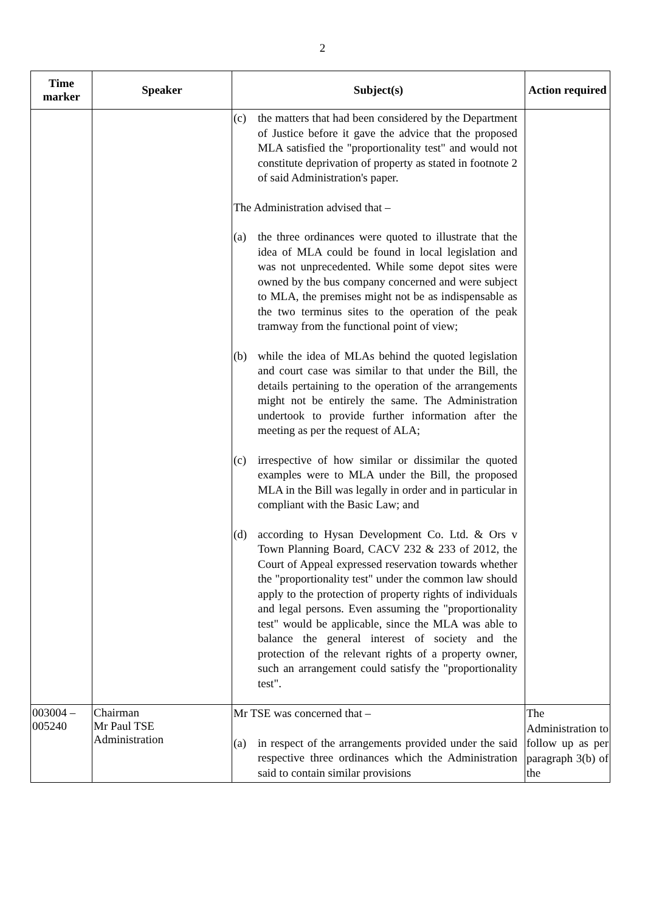2
| Time marker | Speaker | Subject(s) | Action required |
| --- | --- | --- | --- |
| | | (c) the matters that had been considered by the Department of Justice before it gave the advice that the proposed MLA satisfied the "proportionality test" and would not constitute deprivation of property as stated in footnote 2 of said Administration's paper. The Administration advised that – (a) the three ordinances were quoted to illustrate that the idea of MLA could be found in local legislation and was not unprecedented. While some depot sites were owned by the bus company concerned and were subject to MLA, the premises might not be as indispensable as the two terminus sites to the operation of the peak tramway from the functional point of view; (b) while the idea of MLAs behind the quoted legislation and court case was similar to that under the Bill, the details pertaining to the operation of the arrangements might not be entirely the same. The Administration undertook to provide further information after the meeting as per the request of ALA; (c) irrespective of how similar or dissimilar the quoted examples were to MLA under the Bill, the proposed MLA in the Bill was legally in order and in particular in compliant with the Basic Law; and (d) according to Hysan Development Co. Ltd. & Ors v Town Planning Board, CACV 232 & 233 of 2012, the Court of Appeal expressed reservation towards whether the "proportionality test" under the common law should apply to the protection of property rights of individuals and legal persons. Even assuming the "proportionality test" would be applicable, since the MLA was able to balance the general interest of society and the protection of the relevant rights of a property owner, such an arrangement could satisfy the "proportionality test". | |
| 003004 – 005240 | Chairman Mr Paul TSE Administration | Mr TSE was concerned that – (a) in respect of the arrangements provided under the said respective three ordinances which the Administration said to contain similar provisions | The Administration to follow up as per paragraph 3(b) of the |